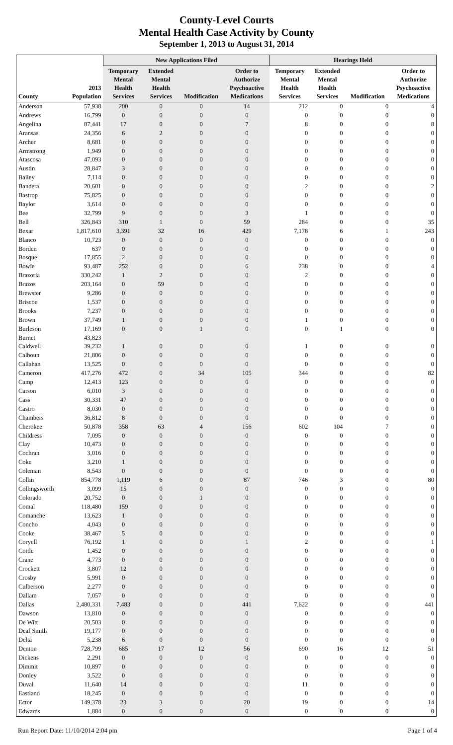County-Level Courts
Mental Health Case Activity by County
September 1, 2013 to August 31, 2014
| | | New Applications Filed | | | | Hearings Held | | | |
| --- | --- | --- | --- | --- | --- | --- | --- | --- | --- |
| County | 2013 Population | Temporary Mental Health Services | Extended Mental Health Services | Modification | Order to Authorize Psychoactive Medications | Temporary Mental Health Services | Extended Mental Health Services | Modification | Order to Authorize Psychoactive Medications |
| Anderson | 57,938 | 200 | 0 | 0 | 14 | 212 | 0 | 0 | 4 |
| Andrews | 16,799 | 0 | 0 | 0 | 0 | 0 | 0 | 0 | 0 |
| Angelina | 87,441 | 17 | 0 | 0 | 7 | 8 | 0 | 0 | 8 |
| Aransas | 24,356 | 6 | 2 | 0 | 0 | 0 | 0 | 0 | 0 |
| Archer | 8,681 | 0 | 0 | 0 | 0 | 0 | 0 | 0 | 0 |
| Armstrong | 1,949 | 0 | 0 | 0 | 0 | 0 | 0 | 0 | 0 |
| Atascosa | 47,093 | 0 | 0 | 0 | 0 | 0 | 0 | 0 | 0 |
| Austin | 28,847 | 3 | 0 | 0 | 0 | 0 | 0 | 0 | 0 |
| Bailey | 7,114 | 0 | 0 | 0 | 0 | 0 | 0 | 0 | 0 |
| Bandera | 20,601 | 0 | 0 | 0 | 0 | 2 | 0 | 0 | 2 |
| Bastrop | 75,825 | 0 | 0 | 0 | 0 | 0 | 0 | 0 | 0 |
| Baylor | 3,614 | 0 | 0 | 0 | 0 | 0 | 0 | 0 | 0 |
| Bee | 32,799 | 9 | 0 | 0 | 3 | 1 | 0 | 0 | 0 |
| Bell | 326,843 | 310 | 1 | 0 | 59 | 284 | 0 | 0 | 35 |
| Bexar | 1,817,610 | 3,391 | 32 | 16 | 429 | 7,178 | 6 | 1 | 243 |
| Blanco | 10,723 | 0 | 0 | 0 | 0 | 0 | 0 | 0 | 0 |
| Borden | 637 | 0 | 0 | 0 | 0 | 0 | 0 | 0 | 0 |
| Bosque | 17,855 | 2 | 0 | 0 | 0 | 0 | 0 | 0 | 0 |
| Bowie | 93,487 | 252 | 0 | 0 | 6 | 238 | 0 | 0 | 4 |
| Brazoria | 330,242 | 1 | 2 | 0 | 0 | 2 | 0 | 0 | 0 |
| Brazos | 203,164 | 0 | 59 | 0 | 0 | 0 | 0 | 0 | 0 |
| Brewster | 9,286 | 0 | 0 | 0 | 0 | 0 | 0 | 0 | 0 |
| Briscoe | 1,537 | 0 | 0 | 0 | 0 | 0 | 0 | 0 | 0 |
| Brooks | 7,237 | 0 | 0 | 0 | 0 | 0 | 0 | 0 | 0 |
| Brown | 37,749 | 1 | 0 | 0 | 0 | 1 | 0 | 0 | 0 |
| Burleson | 17,169 | 0 | 0 | 1 | 0 | 0 | 1 | 0 | 0 |
| Burnet | 43,823 | | | | | | | | |
| Caldwell | 39,232 | 1 | 0 | 0 | 0 | 1 | 0 | 0 | 0 |
| Calhoun | 21,806 | 0 | 0 | 0 | 0 | 0 | 0 | 0 | 0 |
| Callahan | 13,525 | 0 | 0 | 0 | 0 | 0 | 0 | 0 | 0 |
| Cameron | 417,276 | 472 | 0 | 34 | 105 | 344 | 0 | 0 | 82 |
| Camp | 12,413 | 123 | 0 | 0 | 0 | 0 | 0 | 0 | 0 |
| Carson | 6,010 | 3 | 0 | 0 | 0 | 0 | 0 | 0 | 0 |
| Cass | 30,331 | 47 | 0 | 0 | 0 | 0 | 0 | 0 | 0 |
| Castro | 8,030 | 0 | 0 | 0 | 0 | 0 | 0 | 0 | 0 |
| Chambers | 36,812 | 8 | 0 | 0 | 0 | 0 | 0 | 0 | 0 |
| Cherokee | 50,878 | 358 | 63 | 4 | 156 | 602 | 104 | 7 | 0 |
| Childress | 7,095 | 0 | 0 | 0 | 0 | 0 | 0 | 0 | 0 |
| Clay | 10,473 | 0 | 0 | 0 | 0 | 0 | 0 | 0 | 0 |
| Cochran | 3,016 | 0 | 0 | 0 | 0 | 0 | 0 | 0 | 0 |
| Coke | 3,210 | 1 | 0 | 0 | 0 | 0 | 0 | 0 | 0 |
| Coleman | 8,543 | 0 | 0 | 0 | 0 | 0 | 0 | 0 | 0 |
| Collin | 854,778 | 1,119 | 6 | 0 | 87 | 746 | 3 | 0 | 80 |
| Collingsworth | 3,099 | 15 | 0 | 0 | 0 | 0 | 0 | 0 | 0 |
| Colorado | 20,752 | 0 | 0 | 1 | 0 | 0 | 0 | 0 | 0 |
| Comal | 118,480 | 159 | 0 | 0 | 0 | 0 | 0 | 0 | 0 |
| Comanche | 13,623 | 1 | 0 | 0 | 0 | 0 | 0 | 0 | 0 |
| Concho | 4,043 | 0 | 0 | 0 | 0 | 0 | 0 | 0 | 0 |
| Cooke | 38,467 | 5 | 0 | 0 | 0 | 0 | 0 | 0 | 0 |
| Coryell | 76,192 | 1 | 0 | 0 | 1 | 2 | 0 | 0 | 1 |
| Cottle | 1,452 | 0 | 0 | 0 | 0 | 0 | 0 | 0 | 0 |
| Crane | 4,773 | 0 | 0 | 0 | 0 | 0 | 0 | 0 | 0 |
| Crockett | 3,807 | 12 | 0 | 0 | 0 | 0 | 0 | 0 | 0 |
| Crosby | 5,991 | 0 | 0 | 0 | 0 | 0 | 0 | 0 | 0 |
| Culberson | 2,277 | 0 | 0 | 0 | 0 | 0 | 0 | 0 | 0 |
| Dallam | 7,057 | 0 | 0 | 0 | 0 | 0 | 0 | 0 | 0 |
| Dallas | 2,480,331 | 7,483 | 0 | 0 | 441 | 7,622 | 0 | 0 | 441 |
| Dawson | 13,810 | 0 | 0 | 0 | 0 | 0 | 0 | 0 | 0 |
| De Witt | 20,503 | 0 | 0 | 0 | 0 | 0 | 0 | 0 | 0 |
| Deaf Smith | 19,177 | 0 | 0 | 0 | 0 | 0 | 0 | 0 | 0 |
| Delta | 5,238 | 6 | 0 | 0 | 0 | 0 | 0 | 0 | 0 |
| Denton | 728,799 | 685 | 17 | 12 | 56 | 690 | 16 | 12 | 51 |
| Dickens | 2,291 | 0 | 0 | 0 | 0 | 0 | 0 | 0 | 0 |
| Dimmit | 10,897 | 0 | 0 | 0 | 0 | 0 | 0 | 0 | 0 |
| Donley | 3,522 | 0 | 0 | 0 | 0 | 0 | 0 | 0 | 0 |
| Duval | 11,640 | 14 | 0 | 0 | 0 | 11 | 0 | 0 | 0 |
| Eastland | 18,245 | 0 | 0 | 0 | 0 | 0 | 0 | 0 | 0 |
| Ector | 149,378 | 23 | 3 | 0 | 20 | 19 | 0 | 0 | 14 |
| Edwards | 1,884 | 0 | 0 | 0 | 0 | 0 | 0 | 0 | 0 |
Run Report Date: 11/10/2014 2:04 pm Page 1 of 4